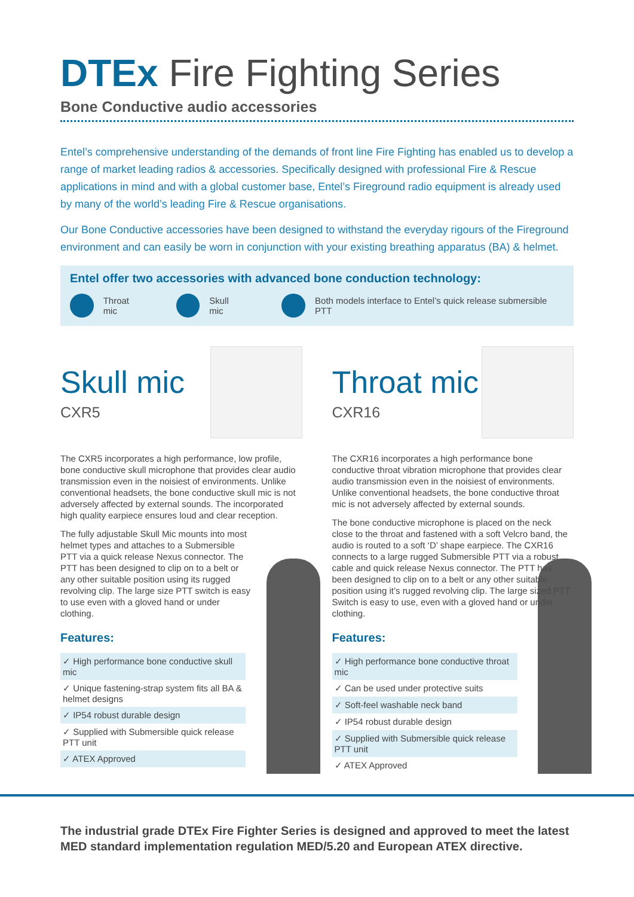DTEx Fire Fighting Series
Bone Conductive audio accessories
Entel’s comprehensive understanding of the demands of front line Fire Fighting has enabled us to develop a range of market leading radios & accessories. Specifically designed with professional Fire & Rescue applications in mind and with a global customer base, Entel’s Fireground radio equipment is already used by many of the world’s leading Fire & Rescue organisations.
Our Bone Conductive accessories have been designed to withstand the everyday rigours of the Fireground environment and can easily be worn in conjunction with your existing breathing apparatus (BA) & helmet.
Entel offer two accessories with advanced bone conduction technology:
Throat mic Skull mic Both models interface to Entel’s quick release submersible PTT
Skull mic
CXR5
The CXR5 incorporates a high performance, low profile, bone conductive skull microphone that provides clear audio transmission even in the noisiest of environments. Unlike conventional headsets, the bone conductive skull mic is not adversely affected by external sounds. The incorporated high quality earpiece ensures loud and clear reception.
The fully adjustable Skull Mic mounts into most helmet types and attaches to a Submersible PTT via a quick release Nexus connector. The PTT has been designed to clip on to a belt or any other suitable position using its rugged revolving clip. The large size PTT switch is easy to use even with a gloved hand or under clothing.
Features:
✓ High performance bone conductive skull mic
✓ Unique fastening-strap system fits all BA & helmet designs
✓ IP54 robust durable design
✓ Supplied with Submersible quick release PTT unit
✓ ATEX Approved
Throat mic
CXR16
The CXR16 incorporates a high performance bone conductive throat vibration microphone that provides clear audio transmission even in the noisiest of environments. Unlike conventional headsets, the bone conductive throat mic is not adversely affected by external sounds.
The bone conductive microphone is placed on the neck close to the throat and fastened with a soft Velcro band, the audio is routed to a soft ‘D’ shape earpiece. The CXR16 connects to a large rugged Submersible PTT via a robust cable and quick release Nexus connector. The PTT has been designed to clip on to a belt or any other suitable position using it’s rugged revolving clip. The large sized PTT Switch is easy to use, even with a gloved hand or under clothing.
Features:
✓ High performance bone conductive throat mic
✓ Can be used under protective suits
✓ Soft-feel washable neck band
✓ IP54 robust durable design
✓ Supplied with Submersible quick release PTT unit
✓ ATEX Approved
The industrial grade DTEx Fire Fighter Series is designed and approved to meet the latest MED standard implementation regulation MED/5.20 and European ATEX directive.